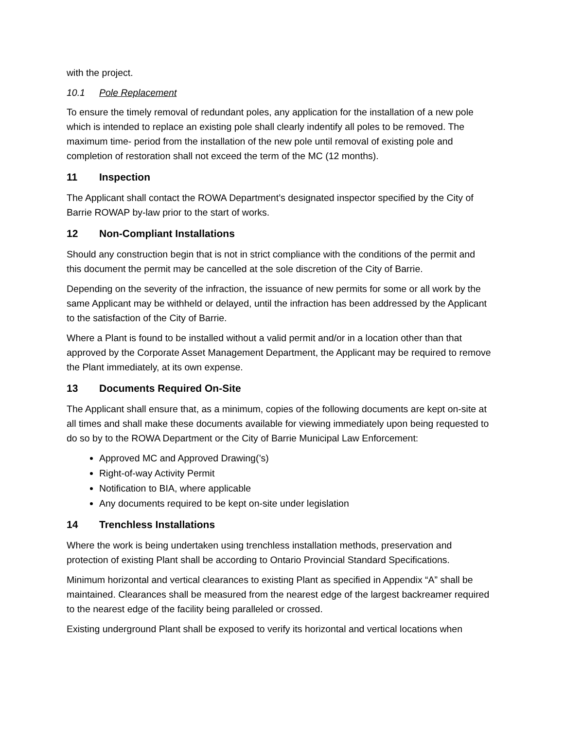with the project.
10.1 Pole Replacement
To ensure the timely removal of redundant poles, any application for the installation of a new pole which is intended to replace an existing pole shall clearly indentify all poles to be removed. The maximum time- period from the installation of the new pole until removal of existing pole and completion of restoration shall not exceed the term of the MC (12 months).
11 Inspection
The Applicant shall contact the ROWA Department’s designated inspector specified by the City of Barrie ROWAP by-law prior to the start of works.
12 Non-Compliant Installations
Should any construction begin that is not in strict compliance with the conditions of the permit and this document the permit may be cancelled at the sole discretion of the City of Barrie.
Depending on the severity of the infraction, the issuance of new permits for some or all work by the same Applicant may be withheld or delayed, until the infraction has been addressed by the Applicant to the satisfaction of the City of Barrie.
Where a Plant is found to be installed without a valid permit and/or in a location other than that approved by the Corporate Asset Management Department, the Applicant may be required to remove the Plant immediately, at its own expense.
13 Documents Required On-Site
The Applicant shall ensure that, as a minimum, copies of the following documents are kept on-site at all times and shall make these documents available for viewing immediately upon being requested to do so by to the ROWA Department or the City of Barrie Municipal Law Enforcement:
Approved MC and Approved Drawing(’s)
Right-of-way Activity Permit
Notification to BIA, where applicable
Any documents required to be kept on-site under legislation
14 Trenchless Installations
Where the work is being undertaken using trenchless installation methods, preservation and protection of existing Plant shall be according to Ontario Provincial Standard Specifications.
Minimum horizontal and vertical clearances to existing Plant as specified in Appendix “A” shall be maintained. Clearances shall be measured from the nearest edge of the largest backreamer required to the nearest edge of the facility being paralleled or crossed.
Existing underground Plant shall be exposed to verify its horizontal and vertical locations when